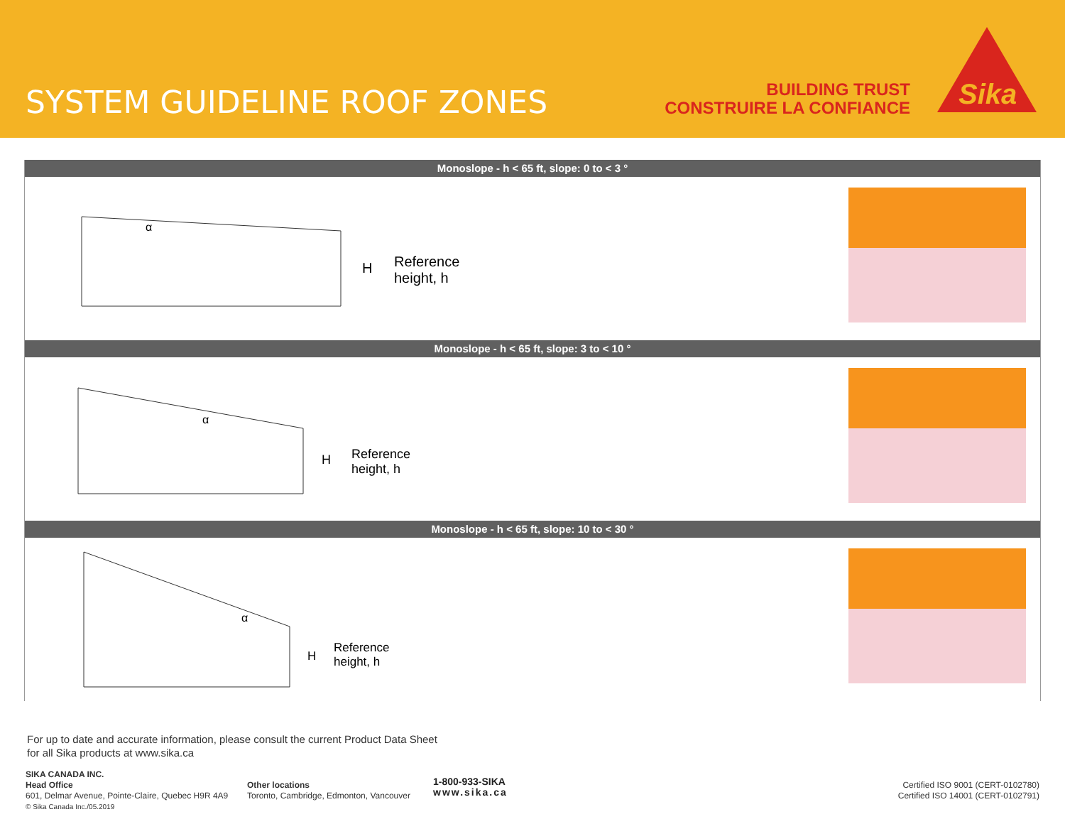SYSTEM GUIDELINE ROOF ZONES
BUILDING TRUST
CONSTRUIRE LA CONFIANCE
Sika
Monoslope - h < 65 ft, slope: 0 to < 3 °
α
H
Reference
height, h
Monoslope - h < 65 ft, slope: 3 to < 10 °
α
H
Reference
height, h
Monoslope - h < 65 ft, slope: 10 to < 30 °
α
H
Reference
height, h
For up to date and accurate information, please consult the current Product Data Sheet
for all Sika products at www.sika.ca
SIKA CANADA INC.
Head Office
601, Delmar Avenue, Pointe-Claire, Quebec H9R 4A9
© Sika Canada Inc./05.2019
Other locations
Toronto, Cambridge, Edmonton, Vancouver
1-800-933-SIKA
www.sika.ca
Certified ISO 9001 (CERT-0102780)
Certified ISO 14001 (CERT-0102791)